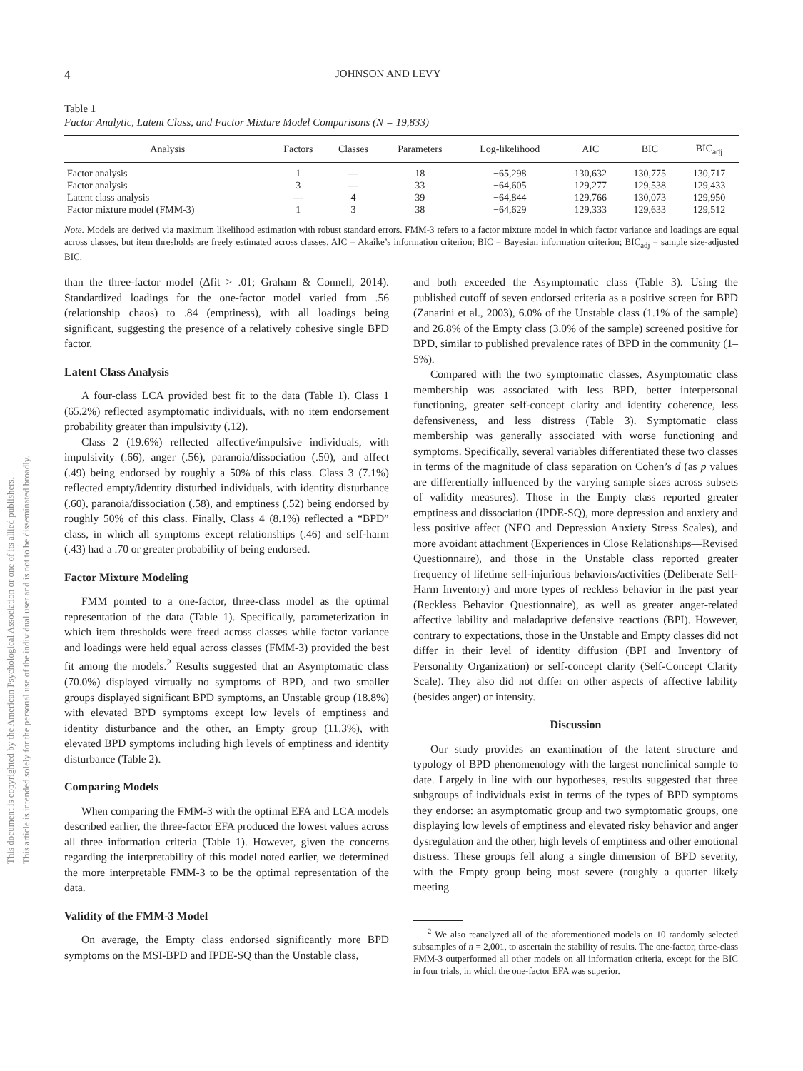This document is copyrighted by the American Psychological Association or one of its allied publishers.
This article is intended solely for the personal use of the individual user and is not to be disseminated broadly.
4 JOHNSON AND LEVY
Table 1
Factor Analytic, Latent Class, and Factor Mixture Model Comparisons (N = 19,833)
| Analysis | Factors | Classes | Parameters | Log-likelihood | AIC | BIC | BIC<sub>adj</sub> |
| --- | --- | --- | --- | --- | --- | --- | --- |
| Factor analysis | 1 | — | 18 | −65,298 | 130,632 | 130,775 | 130,717 |
| Factor analysis | 3 | — | 33 | −64,605 | 129,277 | 129,538 | 129,433 |
| Latent class analysis | — | 4 | 39 | −64,844 | 129,766 | 130,073 | 129,950 |
| Factor mixture model (FMM-3) | 1 | 3 | 38 | −64,629 | 129,333 | 129,633 | 129,512 |
Note. Models are derived via maximum likelihood estimation with robust standard errors. FMM-3 refers to a factor mixture model in which factor variance and loadings are equal across classes, but item thresholds are freely estimated across classes. AIC = Akaike’s information criterion; BIC = Bayesian information criterion; BIC<sub>adj</sub> = sample size-adjusted BIC.
than the three-factor model (Δfit > .01; Graham & Connell, 2014). Standardized loadings for the one-factor model varied from .56 (relationship chaos) to .84 (emptiness), with all loadings being significant, suggesting the presence of a relatively cohesive single BPD factor.
Latent Class Analysis
A four-class LCA provided best fit to the data (Table 1). Class 1 (65.2%) reflected asymptomatic individuals, with no item endorsement probability greater than impulsivity (.12).
Class 2 (19.6%) reflected affective/impulsive individuals, with impulsivity (.66), anger (.56), paranoia/dissociation (.50), and affect (.49) being endorsed by roughly a 50% of this class. Class 3 (7.1%) reflected empty/identity disturbed individuals, with identity disturbance (.60), paranoia/dissociation (.58), and emptiness (.52) being endorsed by roughly 50% of this class. Finally, Class 4 (8.1%) reflected a “BPD” class, in which all symptoms except relationships (.46) and self-harm (.43) had a .70 or greater probability of being endorsed.
Factor Mixture Modeling
FMM pointed to a one-factor, three-class model as the optimal representation of the data (Table 1). Specifically, parameterization in which item thresholds were freed across classes while factor variance and loadings were held equal across classes (FMM-3) provided the best fit among the models.<sup>2</sup> Results suggested that an Asymptomatic class (70.0%) displayed virtually no symptoms of BPD, and two smaller groups displayed significant BPD symptoms, an Unstable group (18.8%) with elevated BPD symptoms except low levels of emptiness and identity disturbance and the other, an Empty group (11.3%), with elevated BPD symptoms including high levels of emptiness and identity disturbance (Table 2).
Comparing Models
When comparing the FMM-3 with the optimal EFA and LCA models described earlier, the three-factor EFA produced the lowest values across all three information criteria (Table 1). However, given the concerns regarding the interpretability of this model noted earlier, we determined the more interpretable FMM-3 to be the optimal representation of the data.
Validity of the FMM-3 Model
On average, the Empty class endorsed significantly more BPD symptoms on the MSI-BPD and IPDE-SQ than the Unstable class,
and both exceeded the Asymptomatic class (Table 3). Using the published cutoff of seven endorsed criteria as a positive screen for BPD (Zanarini et al., 2003), 6.0% of the Unstable class (1.1% of the sample) and 26.8% of the Empty class (3.0% of the sample) screened positive for BPD, similar to published prevalence rates of BPD in the community (1–5%).
Compared with the two symptomatic classes, Asymptomatic class membership was associated with less BPD, better interpersonal functioning, greater self-concept clarity and identity coherence, less defensiveness, and less distress (Table 3). Symptomatic class membership was generally associated with worse functioning and symptoms. Specifically, several variables differentiated these two classes in terms of the magnitude of class separation on Cohen’s d (as p values are differentially influenced by the varying sample sizes across subsets of validity measures). Those in the Empty class reported greater emptiness and dissociation (IPDE-SQ), more depression and anxiety and less positive affect (NEO and Depression Anxiety Stress Scales), and more avoidant attachment (Experiences in Close Relationships—Revised Questionnaire), and those in the Unstable class reported greater frequency of lifetime self-injurious behaviors/activities (Deliberate Self-Harm Inventory) and more types of reckless behavior in the past year (Reckless Behavior Questionnaire), as well as greater anger-related affective lability and maladaptive defensive reactions (BPI). However, contrary to expectations, those in the Unstable and Empty classes did not differ in their level of identity diffusion (BPI and Inventory of Personality Organization) or self-concept clarity (Self-Concept Clarity Scale). They also did not differ on other aspects of affective lability (besides anger) or intensity.
Discussion
Our study provides an examination of the latent structure and typology of BPD phenomenology with the largest nonclinical sample to date. Largely in line with our hypotheses, results suggested that three subgroups of individuals exist in terms of the types of BPD symptoms they endorse: an asymptomatic group and two symptomatic groups, one displaying low levels of emptiness and elevated risky behavior and anger dysregulation and the other, high levels of emptiness and other emotional distress. These groups fell along a single dimension of BPD severity, with the Empty group being most severe (roughly a quarter likely meeting
<sup>2</sup> We also reanalyzed all of the aforementioned models on 10 randomly selected subsamples of n = 2,001, to ascertain the stability of results. The one-factor, three-class FMM-3 outperformed all other models on all information criteria, except for the BIC in four trials, in which the one-factor EFA was superior.